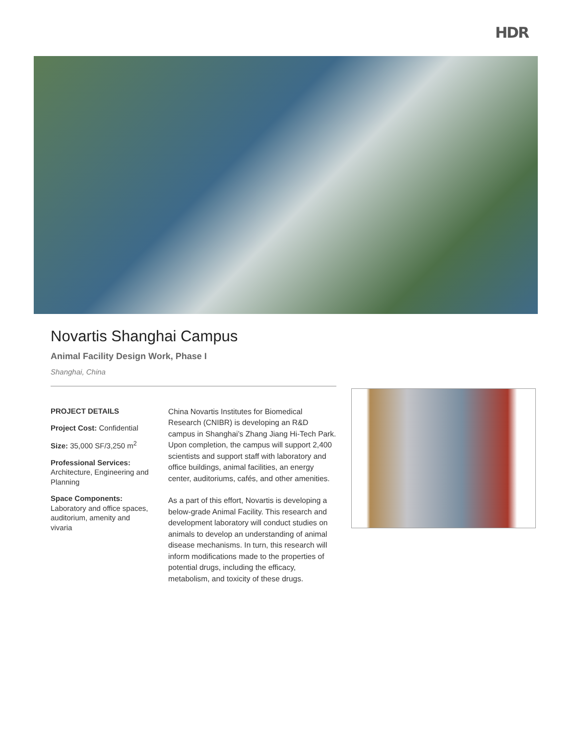HDR
Novartis Shanghai Campus
Animal Facility Design Work, Phase I
Shanghai, China
PROJECT DETAILS
Project Cost: Confidential
Size: 35,000 SF/3,250 m<sup>2</sup>
Professional Services:
Architecture, Engineering and Planning
Space Components:
Laboratory and office spaces, auditorium, amenity and vivaria
China Novartis Institutes for Biomedical Research (CNIBR) is developing an R&D campus in Shanghai’s Zhang Jiang Hi-Tech Park. Upon completion, the campus will support 2,400 scientists and support staff with laboratory and office buildings, animal facilities, an energy center, auditoriums, cafés, and other amenities.
As a part of this effort, Novartis is developing a below-grade Animal Facility. This research and development laboratory will conduct studies on animals to develop an understanding of animal disease mechanisms. In turn, this research will inform modifications made to the properties of potential drugs, including the efficacy, metabolism, and toxicity of these drugs.